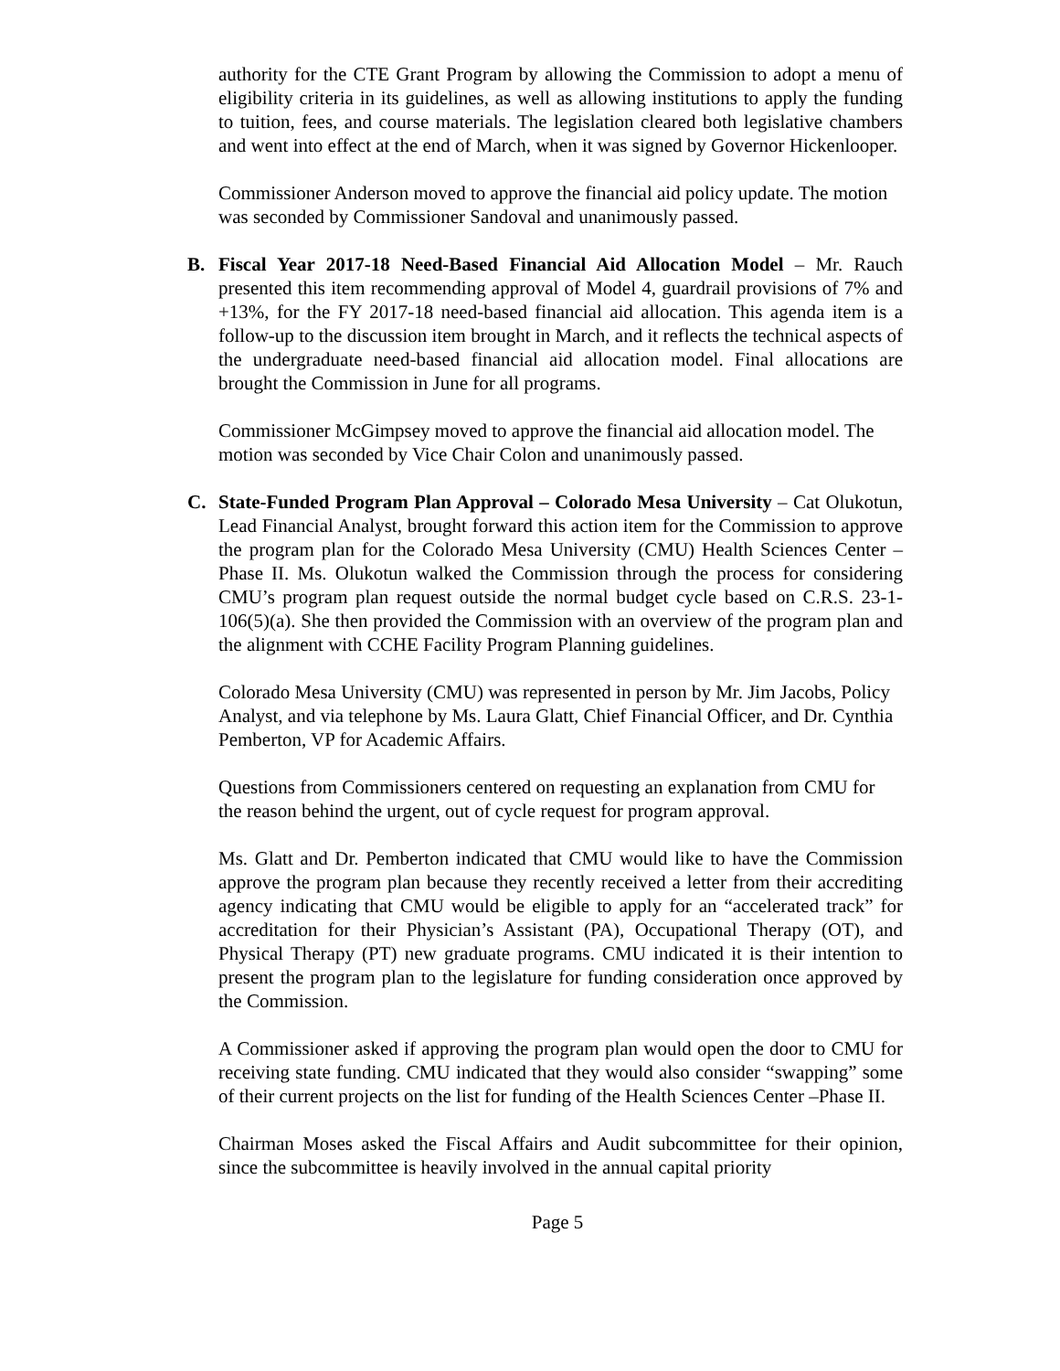authority for the CTE Grant Program by allowing the Commission to adopt a menu of eligibility criteria in its guidelines, as well as allowing institutions to apply the funding to tuition, fees, and course materials. The legislation cleared both legislative chambers and went into effect at the end of March, when it was signed by Governor Hickenlooper.
Commissioner Anderson moved to approve the financial aid policy update. The motion was seconded by Commissioner Sandoval and unanimously passed.
B. Fiscal Year 2017-18 Need-Based Financial Aid Allocation Model – Mr. Rauch presented this item recommending approval of Model 4, guardrail provisions of 7% and +13%, for the FY 2017-18 need-based financial aid allocation. This agenda item is a follow-up to the discussion item brought in March, and it reflects the technical aspects of the undergraduate need-based financial aid allocation model. Final allocations are brought the Commission in June for all programs.
Commissioner McGimpsey moved to approve the financial aid allocation model. The motion was seconded by Vice Chair Colon and unanimously passed.
C. State-Funded Program Plan Approval – Colorado Mesa University – Cat Olukotun, Lead Financial Analyst, brought forward this action item for the Commission to approve the program plan for the Colorado Mesa University (CMU) Health Sciences Center –Phase II. Ms. Olukotun walked the Commission through the process for considering CMU’s program plan request outside the normal budget cycle based on C.R.S. 23-1-106(5)(a). She then provided the Commission with an overview of the program plan and the alignment with CCHE Facility Program Planning guidelines.
Colorado Mesa University (CMU) was represented in person by Mr. Jim Jacobs, Policy Analyst, and via telephone by Ms. Laura Glatt, Chief Financial Officer, and Dr. Cynthia Pemberton, VP for Academic Affairs.
Questions from Commissioners centered on requesting an explanation from CMU for the reason behind the urgent, out of cycle request for program approval.
Ms. Glatt and Dr. Pemberton indicated that CMU would like to have the Commission approve the program plan because they recently received a letter from their accrediting agency indicating that CMU would be eligible to apply for an “accelerated track” for accreditation for their Physician’s Assistant (PA), Occupational Therapy (OT), and Physical Therapy (PT) new graduate programs. CMU indicated it is their intention to present the program plan to the legislature for funding consideration once approved by the Commission.
A Commissioner asked if approving the program plan would open the door to CMU for receiving state funding. CMU indicated that they would also consider “swapping” some of their current projects on the list for funding of the Health Sciences Center –Phase II.
Chairman Moses asked the Fiscal Affairs and Audit subcommittee for their opinion, since the subcommittee is heavily involved in the annual capital priority
Page 5